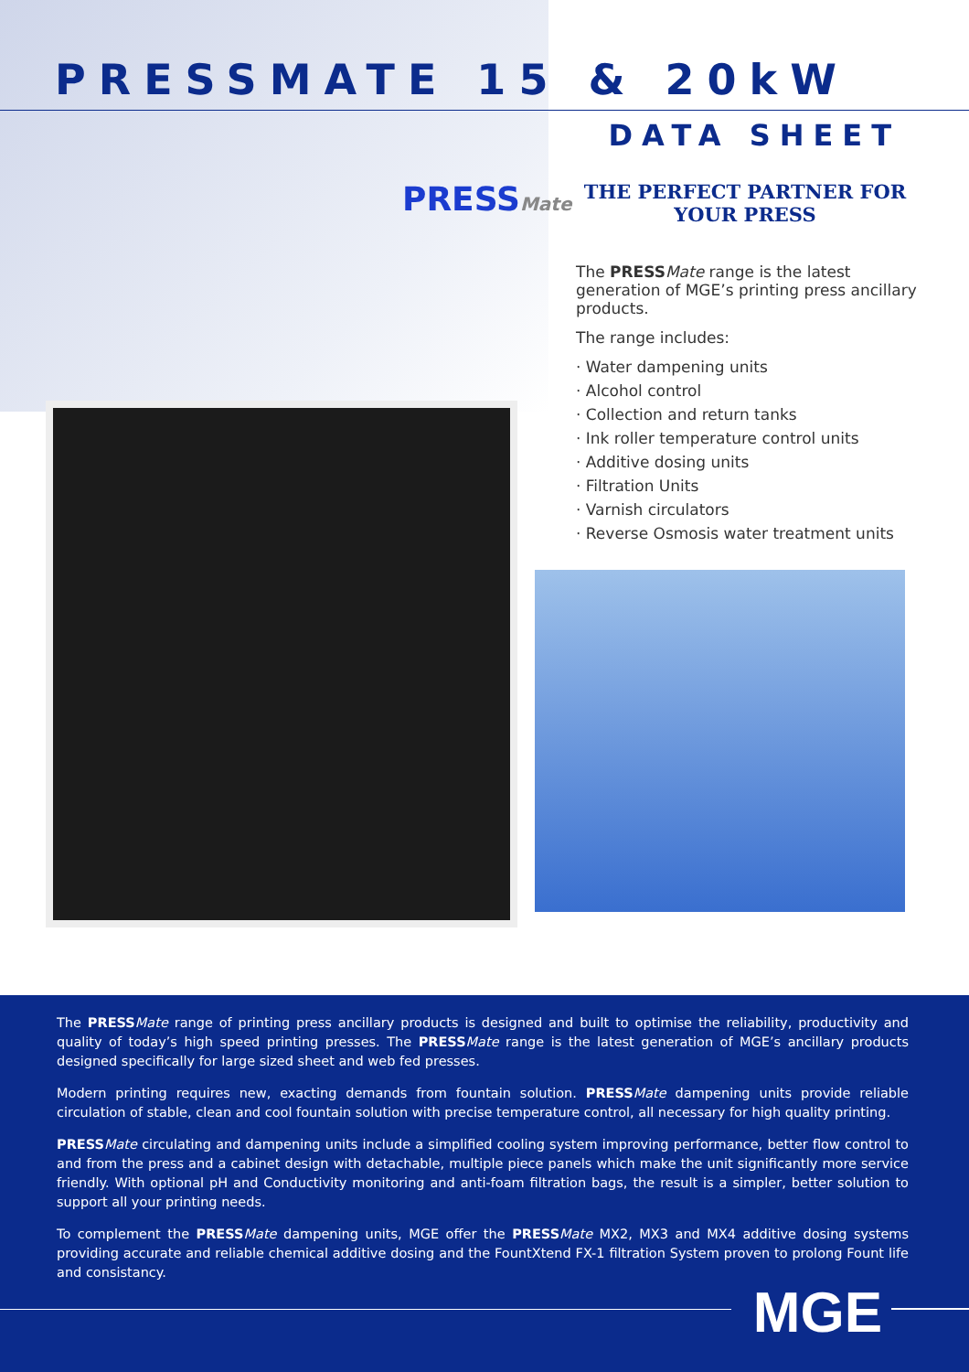PRESSMATE 15 & 20kW
DATA SHEET
PRESSMate THE PERFECT PARTNER FOR
YOUR PRESS
The PRESS Mate range is the latest generation of MGE’s printing press ancillary products.
The range includes:
· Water dampening units
· Alcohol control
· Collection and return tanks
· Ink roller temperature control units
· Additive dosing units
· Filtration Units
· Varnish circulators
· Reverse Osmosis water treatment units
The PRESS Mate range of printing press ancillary products is designed and built to optimise the reliability, productivity and quality of today’s high speed printing presses. The PRESS Mate range is the latest generation of MGE’s ancillary products designed specifically for large sized sheet and web fed presses.
Modern printing requires new, exacting demands from fountain solution. PRESS Mate dampening units provide reliable circulation of stable, clean and cool fountain solution with precise temperature control, all necessary for high quality printing.
PRESS Mate circulating and dampening units include a simplified cooling system improving performance, better flow control to and from the press and a cabinet design with detachable, multiple piece panels which make the unit significantly more service friendly. With optional pH and Conductivity monitoring and anti-foam filtration bags, the result is a simpler, better solution to support all your printing needs.
To complement the PRESS Mate dampening units, MGE offer the PRESS Mate MX2, MX3 and MX4 additive dosing systems providing accurate and reliable chemical additive dosing and the FountXtend FX-1 filtration System proven to prolong Fount life and consistancy.
MGE